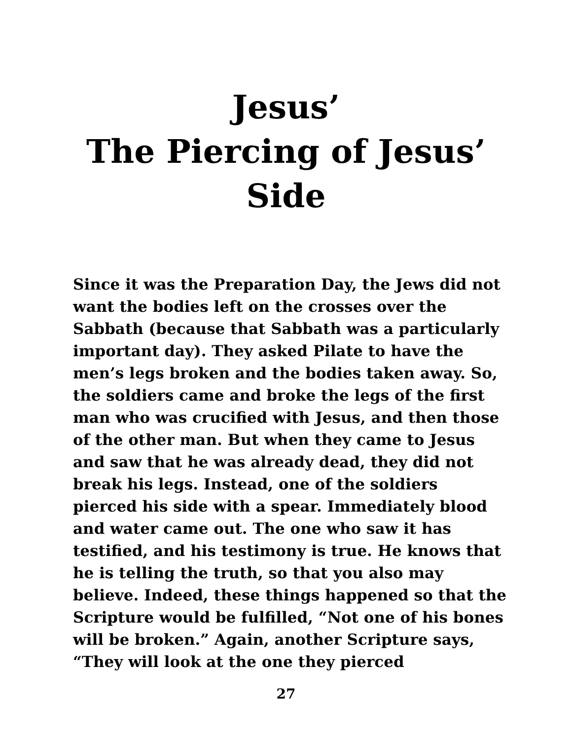Jesus’
The Piercing of Jesus’
Side
Since it was the Preparation Day, the Jews did not want the bodies left on the crosses over the Sabbath (because that Sabbath was a particularly important day). They asked Pilate to have the men’s legs broken and the bodies taken away. So, the soldiers came and broke the legs of the first man who was crucified with Jesus, and then those of the other man. But when they came to Jesus and saw that he was already dead, they did not break his legs. Instead, one of the soldiers pierced his side with a spear. Immediately blood and water came out. The one who saw it has testified, and his testimony is true. He knows that he is telling the truth, so that you also may believe. Indeed, these things happened so that the Scripture would be fulfilled, “Not one of his bones will be broken.” Again, another Scripture says, “They will look at the one they pierced
27